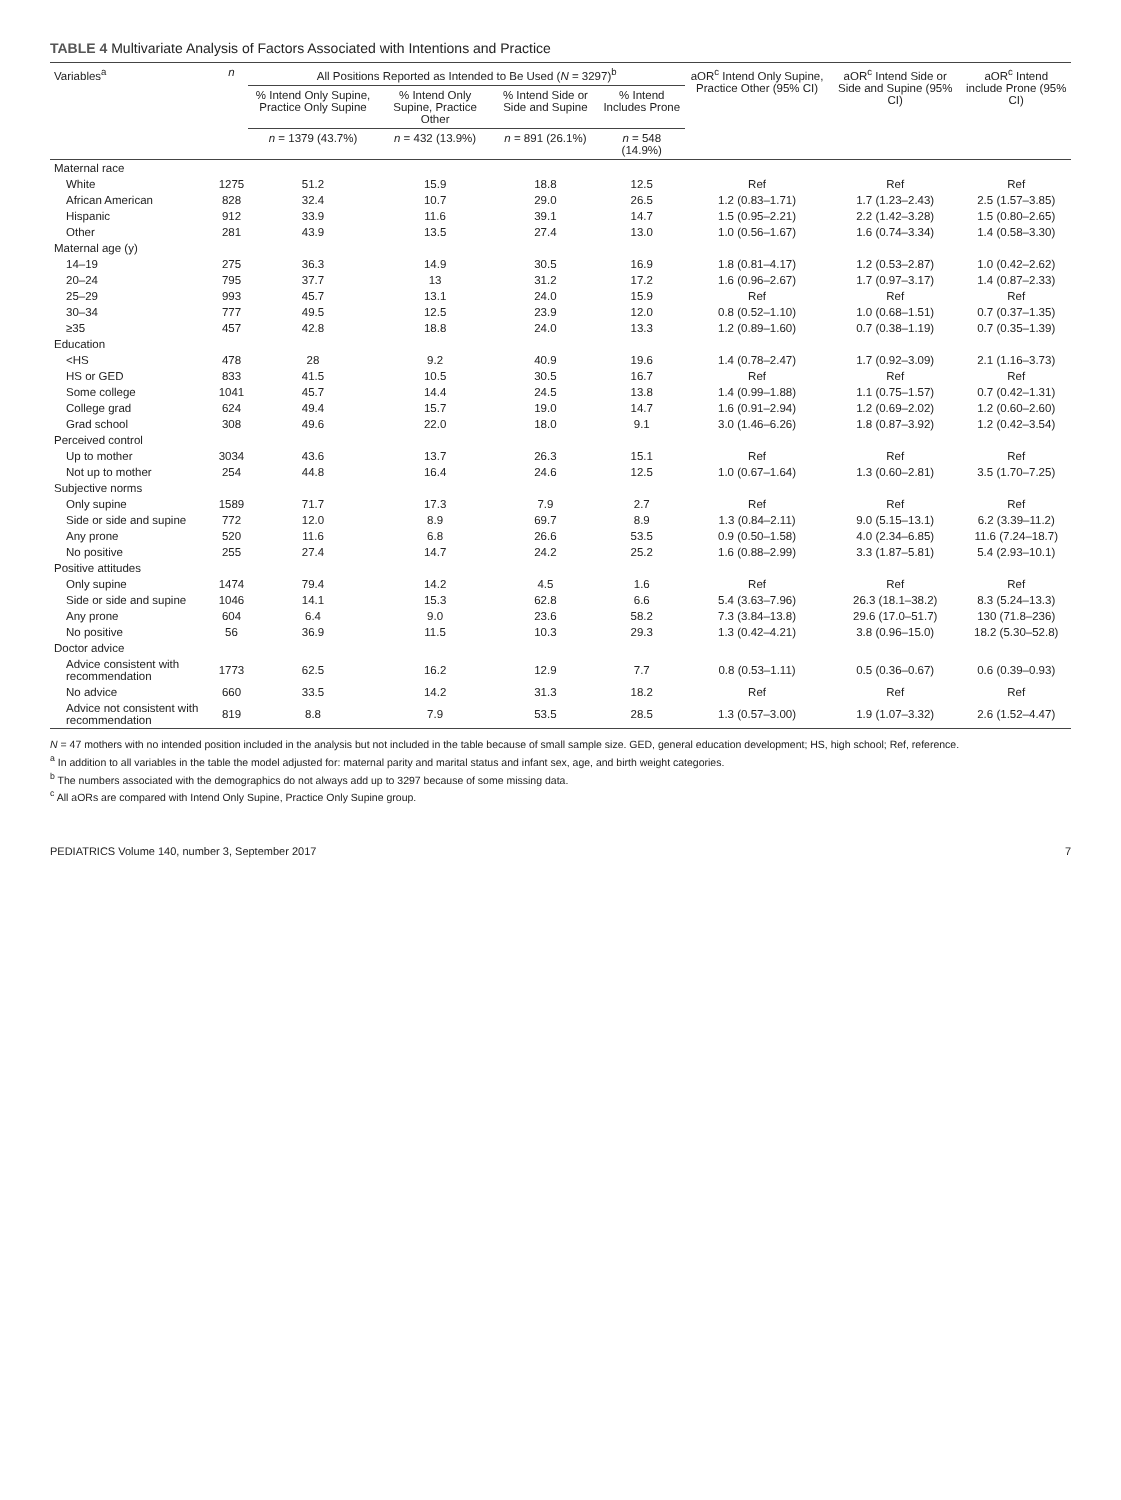TABLE 4 Multivariate Analysis of Factors Associated with Intentions and Practice
| Variables<sup>a</sup> | n | All Positions Reported as Intended to Be Used ( N = 3297)<sup>b</sup> | | | | aOR<sup>c</sup> Intend Only Supine, Practice Other (95% CI) | aOR<sup>c</sup> Intend Side or Side and Supine (95% CI) | aOR<sup>c</sup> Intend include Prone (95% CI) |
| --- | --- | --- | --- | --- | --- | --- | --- | --- |
| | | % Intend Only Supine, Practice Only Supine | % Intend Only Supine, Practice Other | % Intend Side or Side and Supine | % Intend Includes Prone | | | |
| | | n = 1379 (43.7%) | n = 432 (13.9%) | n = 891 (26.1%) | n = 548 (14.9%) | | | |
| Maternal race | | | | | | | | |
| White | 1275 | 51.2 | 15.9 | 18.8 | 12.5 | Ref | Ref | Ref |
| African American | 828 | 32.4 | 10.7 | 29.0 | 26.5 | 1.2 (0.83–1.71) | 1.7 (1.23–2.43) | 2.5 (1.57–3.85) |
| Hispanic | 912 | 33.9 | 11.6 | 39.1 | 14.7 | 1.5 (0.95–2.21) | 2.2 (1.42–3.28) | 1.5 (0.80–2.65) |
| Other | 281 | 43.9 | 13.5 | 27.4 | 13.0 | 1.0 (0.56–1.67) | 1.6 (0.74–3.34) | 1.4 (0.58–3.30) |
| Maternal age (y) | | | | | | | | |
| 14–19 | 275 | 36.3 | 14.9 | 30.5 | 16.9 | 1.8 (0.81–4.17) | 1.2 (0.53–2.87) | 1.0 (0.42–2.62) |
| 20–24 | 795 | 37.7 | 13 | 31.2 | 17.2 | 1.6 (0.96–2.67) | 1.7 (0.97–3.17) | 1.4 (0.87–2.33) |
| 25–29 | 993 | 45.7 | 13.1 | 24.0 | 15.9 | Ref | Ref | Ref |
| 30–34 | 777 | 49.5 | 12.5 | 23.9 | 12.0 | 0.8 (0.52–1.10) | 1.0 (0.68–1.51) | 0.7 (0.37–1.35) |
| ≥35 | 457 | 42.8 | 18.8 | 24.0 | 13.3 | 1.2 (0.89–1.60) | 0.7 (0.38–1.19) | 0.7 (0.35–1.39) |
| Education | | | | | | | | |
| <HS | 478 | 28 | 9.2 | 40.9 | 19.6 | 1.4 (0.78–2.47) | 1.7 (0.92–3.09) | 2.1 (1.16–3.73) |
| HS or GED | 833 | 41.5 | 10.5 | 30.5 | 16.7 | Ref | Ref | Ref |
| Some college | 1041 | 45.7 | 14.4 | 24.5 | 13.8 | 1.4 (0.99–1.88) | 1.1 (0.75–1.57) | 0.7 (0.42–1.31) |
| College grad | 624 | 49.4 | 15.7 | 19.0 | 14.7 | 1.6 (0.91–2.94) | 1.2 (0.69–2.02) | 1.2 (0.60–2.60) |
| Grad school | 308 | 49.6 | 22.0 | 18.0 | 9.1 | 3.0 (1.46–6.26) | 1.8 (0.87–3.92) | 1.2 (0.42–3.54) |
| Perceived control | | | | | | | | |
| Up to mother | 3034 | 43.6 | 13.7 | 26.3 | 15.1 | Ref | Ref | Ref |
| Not up to mother | 254 | 44.8 | 16.4 | 24.6 | 12.5 | 1.0 (0.67–1.64) | 1.3 (0.60–2.81) | 3.5 (1.70–7.25) |
| Subjective norms | | | | | | | | |
| Only supine | 1589 | 71.7 | 17.3 | 7.9 | 2.7 | Ref | Ref | Ref |
| Side or side and supine | 772 | 12.0 | 8.9 | 69.7 | 8.9 | 1.3 (0.84–2.11) | 9.0 (5.15–13.1) | 6.2 (3.39–11.2) |
| Any prone | 520 | 11.6 | 6.8 | 26.6 | 53.5 | 0.9 (0.50–1.58) | 4.0 (2.34–6.85) | 11.6 (7.24–18.7) |
| No positive | 255 | 27.4 | 14.7 | 24.2 | 25.2 | 1.6 (0.88–2.99) | 3.3 (1.87–5.81) | 5.4 (2.93–10.1) |
| Positive attitudes | | | | | | | | |
| Only supine | 1474 | 79.4 | 14.2 | 4.5 | 1.6 | Ref | Ref | Ref |
| Side or side and supine | 1046 | 14.1 | 15.3 | 62.8 | 6.6 | 5.4 (3.63–7.96) | 26.3 (18.1–38.2) | 8.3 (5.24–13.3) |
| Any prone | 604 | 6.4 | 9.0 | 23.6 | 58.2 | 7.3 (3.84–13.8) | 29.6 (17.0–51.7) | 130 (71.8–236) |
| No positive | 56 | 36.9 | 11.5 | 10.3 | 29.3 | 1.3 (0.42–4.21) | 3.8 (0.96–15.0) | 18.2 (5.30–52.8) |
| Doctor advice | | | | | | | | |
| Advice consistent with recommendation | 1773 | 62.5 | 16.2 | 12.9 | 7.7 | 0.8 (0.53–1.11) | 0.5 (0.36–0.67) | 0.6 (0.39–0.93) |
| No advice | 660 | 33.5 | 14.2 | 31.3 | 18.2 | Ref | Ref | Ref |
| Advice not consistent with recommendation | 819 | 8.8 | 7.9 | 53.5 | 28.5 | 1.3 (0.57–3.00) | 1.9 (1.07–3.32) | 2.6 (1.52–4.47) |
N = 47 mothers with no intended position included in the analysis but not included in the table because of small sample size. GED, general education development; HS, high school; Ref, reference.
<sup>a</sup> In addition to all variables in the table the model adjusted for: maternal parity and marital status and infant sex, age, and birth weight categories.
<sup>b</sup> The numbers associated with the demographics do not always add up to 3297 because of some missing data.
<sup>c</sup> All aORs are compared with Intend Only Supine, Practice Only Supine group.
PEDIATRICS Volume 140, number 3, September 2017 7